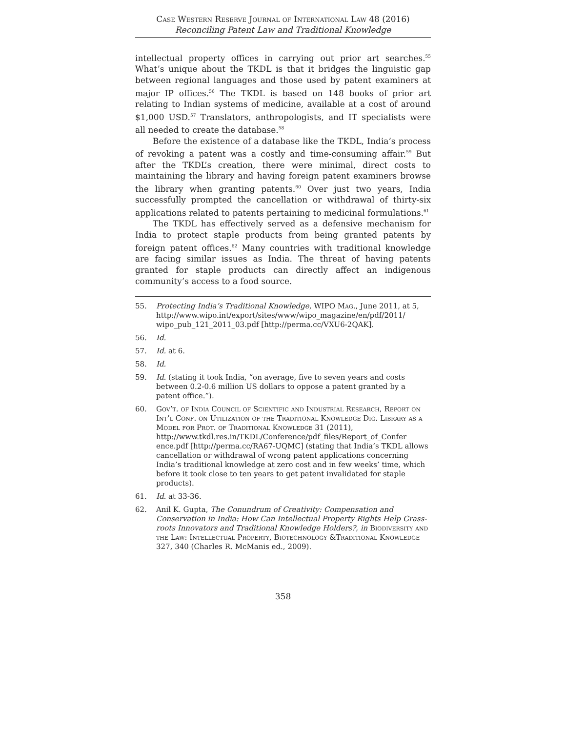Case Western Reserve Journal of International Law 48 (2016)
Reconciling Patent Law and Traditional Knowledge
intellectual property offices in carrying out prior art searches.<sup>55</sup> What’s unique about the TKDL is that it bridges the linguistic gap between regional languages and those used by patent examiners at major IP offices.<sup>56</sup> The TKDL is based on 148 books of prior art relating to Indian systems of medicine, available at a cost of around $1,000 USD.<sup>57</sup> Translators, anthropologists, and IT specialists were all needed to create the database.<sup>58</sup>
Before the existence of a database like the TKDL, India’s process of revoking a patent was a costly and time-consuming affair.<sup>59</sup> But after the TKDL’s creation, there were minimal, direct costs to maintaining the library and having foreign patent examiners browse the library when granting patents.<sup>60</sup> Over just two years, India successfully prompted the cancellation or withdrawal of thirty-six applications related to patents pertaining to medicinal formulations.<sup>61</sup>
The TKDL has effectively served as a defensive mechanism for India to protect staple products from being granted patents by foreign patent offices.<sup>62</sup> Many countries with traditional knowledge are facing similar issues as India. The threat of having patents granted for staple products can directly affect an indigenous community’s access to a food source.
55. Protecting India’s Traditional Knowledge, WIPO Mag., June 2011, at 5, http://www.wipo.int/export/sites/www/wipo_magazine/en/pdf/2011/ wipo_pub_121_2011_03.pdf [http://perma.cc/VXU6-2QAK].
56. Id.
57. Id. at 6.
58. Id.
59. Id. (stating it took India, “on average, five to seven years and costs between 0.2-0.6 million US dollars to oppose a patent granted by a patent office.”).
60. Gov’t. of India Council of Scientific and Industrial Research, Report on Int’l Conf. on Utilization of the Traditional Knowledge Dig. Library as a Model for Prot. of Traditional Knowledge 31 (2011), http://www.tkdl.res.in/TKDL/Conference/pdf_files/Report_of_Confer ence.pdf [http://perma.cc/RA67-UQMC] (stating that India’s TKDL allows cancellation or withdrawal of wrong patent applications concerning India’s traditional knowledge at zero cost and in few weeks’ time, which before it took close to ten years to get patent invalidated for staple products).
61. Id. at 33-36.
62. Anil K. Gupta, The Conundrum of Creativity: Compensation and Conservation in India: How Can Intellectual Property Rights Help Grass-roots Innovators and Traditional Knowledge Holders?, in Biodiversity and the Law: Intellectual Property, Biotechnology &Traditional Knowledge 327, 340 (Charles R. McManis ed., 2009).
358